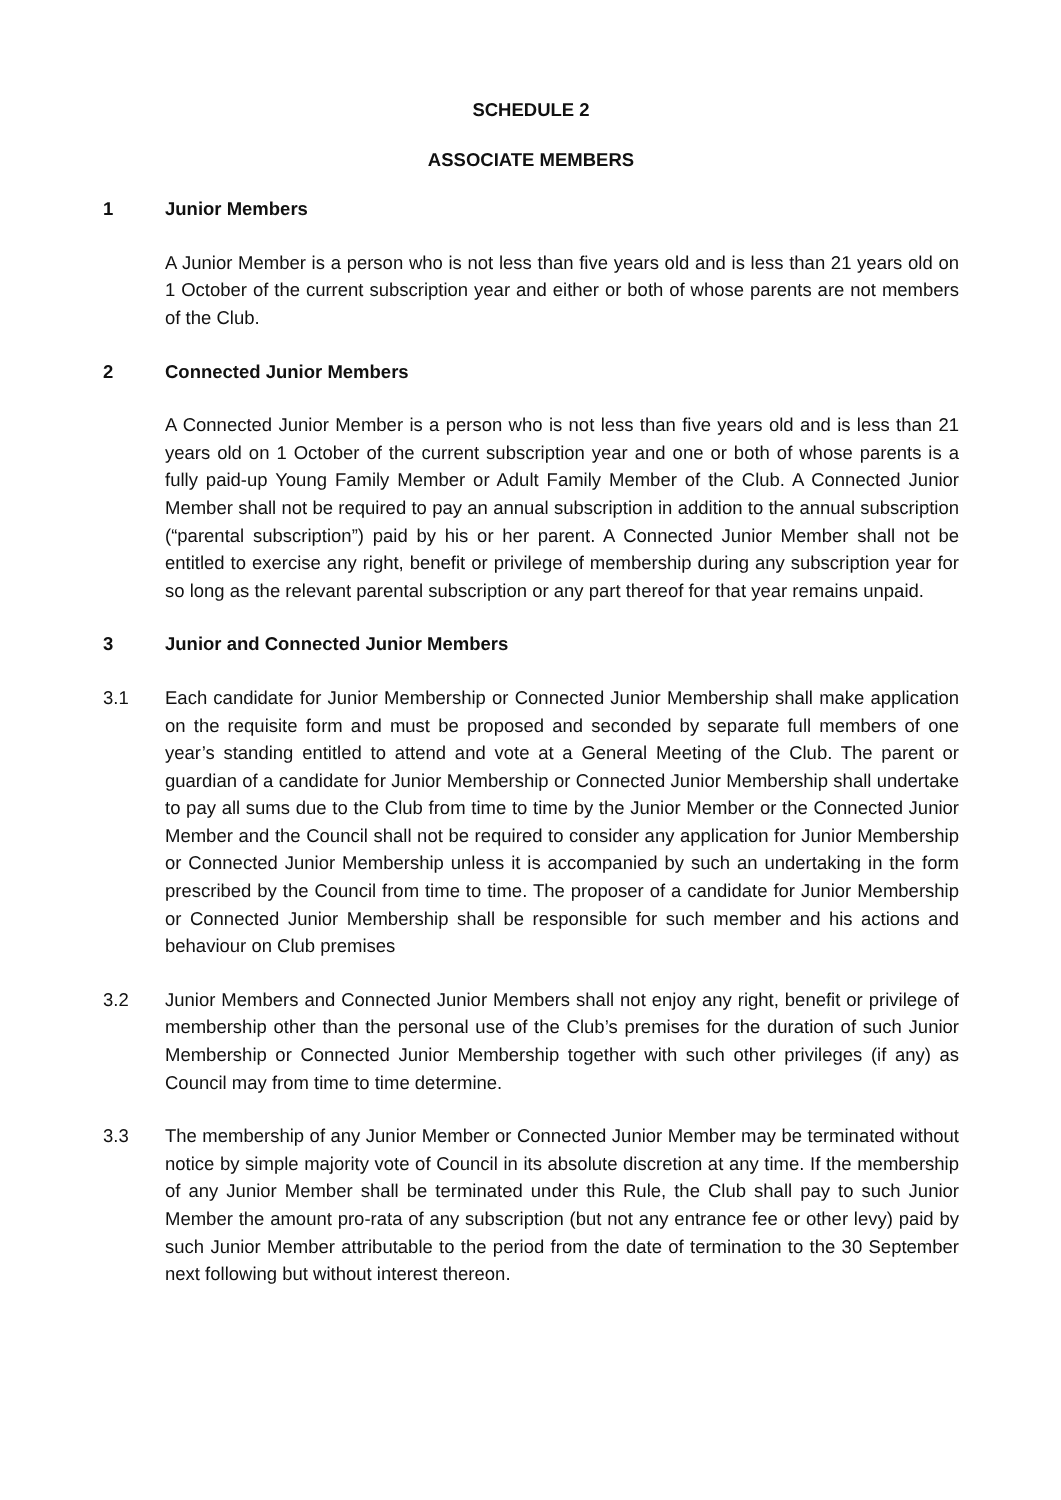SCHEDULE 2
ASSOCIATE MEMBERS
1 Junior Members
A Junior Member is a person who is not less than five years old and is less than 21 years old on 1 October of the current subscription year and either or both of whose parents are not members of the Club.
2 Connected Junior Members
A Connected Junior Member is a person who is not less than five years old and is less than 21 years old on 1 October of the current subscription year and one or both of whose parents is a fully paid-up Young Family Member or Adult Family Member of the Club. A Connected Junior Member shall not be required to pay an annual subscription in addition to the annual subscription (“parental subscription”) paid by his or her parent. A Connected Junior Member shall not be entitled to exercise any right, benefit or privilege of membership during any subscription year for so long as the relevant parental subscription or any part thereof for that year remains unpaid.
3 Junior and Connected Junior Members
3.1 Each candidate for Junior Membership or Connected Junior Membership shall make application on the requisite form and must be proposed and seconded by separate full members of one year’s standing entitled to attend and vote at a General Meeting of the Club. The parent or guardian of a candidate for Junior Membership or Connected Junior Membership shall undertake to pay all sums due to the Club from time to time by the Junior Member or the Connected Junior Member and the Council shall not be required to consider any application for Junior Membership or Connected Junior Membership unless it is accompanied by such an undertaking in the form prescribed by the Council from time to time. The proposer of a candidate for Junior Membership or Connected Junior Membership shall be responsible for such member and his actions and behaviour on Club premises
3.2 Junior Members and Connected Junior Members shall not enjoy any right, benefit or privilege of membership other than the personal use of the Club’s premises for the duration of such Junior Membership or Connected Junior Membership together with such other privileges (if any) as Council may from time to time determine.
3.3 The membership of any Junior Member or Connected Junior Member may be terminated without notice by simple majority vote of Council in its absolute discretion at any time. If the membership of any Junior Member shall be terminated under this Rule, the Club shall pay to such Junior Member the amount pro-rata of any subscription (but not any entrance fee or other levy) paid by such Junior Member attributable to the period from the date of termination to the 30 September next following but without interest thereon.